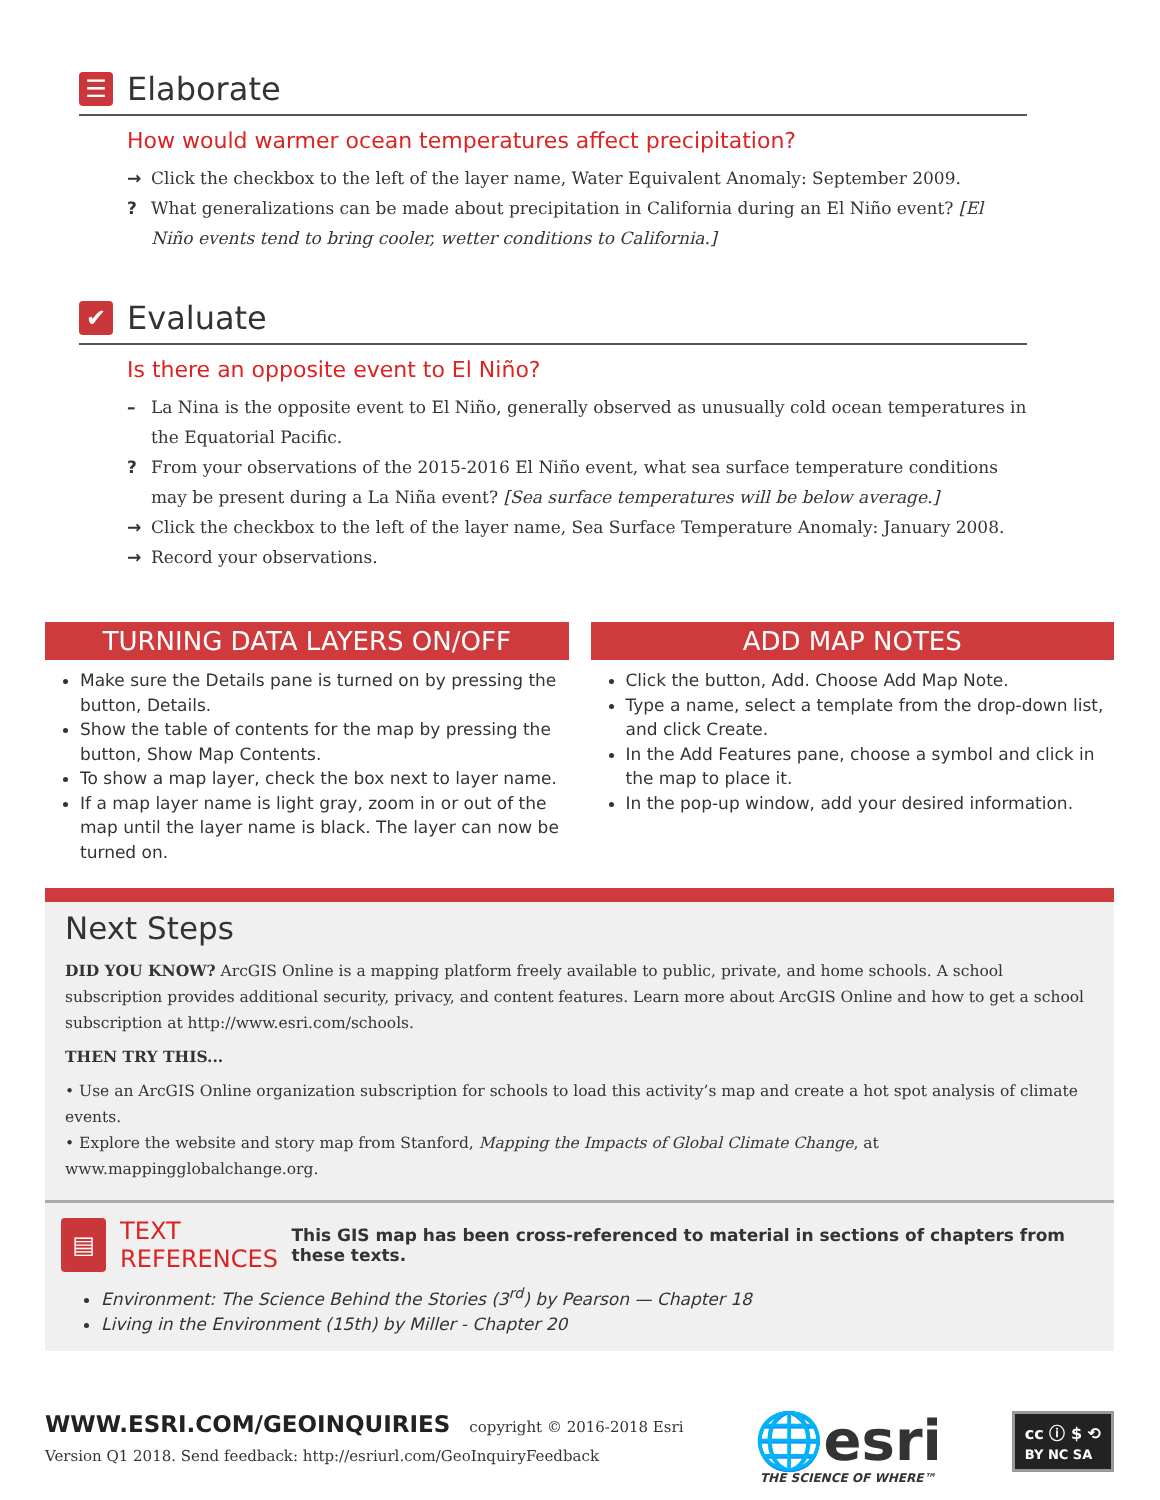☰ Elaborate
How would warmer ocean temperatures affect precipitation?
→ Click the checkbox to the left of the layer name, Water Equivalent Anomaly: September 2009.
? What generalizations can be made about precipitation in California during an El Niño event? [El Niño events tend to bring cooler, wetter conditions to California.]
✔ Evaluate
Is there an opposite event to El Niño?
– La Nina is the opposite event to El Niño, generally observed as unusually cold ocean temperatures in the Equatorial Pacific.
? From your observations of the 2015-2016 El Niño event, what sea surface temperature conditions may be present during a La Niña event? [Sea surface temperatures will be below average.]
→ Click the checkbox to the left of the layer name, Sea Surface Temperature Anomaly: January 2008.
→ Record your observations.
TURNING DATA LAYERS ON/OFF
Make sure the Details pane is turned on by pressing the button, Details.
Show the table of contents for the map by pressing the button, Show Map Contents.
To show a map layer, check the box next to layer name.
If a map layer name is light gray, zoom in or out of the map until the layer name is black. The layer can now be turned on.
ADD MAP NOTES
Click the button, Add. Choose Add Map Note.
Type a name, select a template from the drop-down list, and click Create.
In the Add Features pane, choose a symbol and click in the map to place it.
In the pop-up window, add your desired information.
Next Steps
DID YOU KNOW? ArcGIS Online is a mapping platform freely available to public, private, and home schools. A school subscription provides additional security, privacy, and content features. Learn more about ArcGIS Online and how to get a school subscription at http://www.esri.com/schools.
THEN TRY THIS...
• Use an ArcGIS Online organization subscription for schools to load this activity’s map and create a hot spot analysis of climate events.
• Explore the website and story map from Stanford, Mapping the Impacts of Global Climate Change, at www.mappingglobalchange.org.
▤ TEXT REFERENCES This GIS map has been cross-referenced to material in sections of chapters from these texts.
Environment: The Science Behind the Stories (3<sup>rd</sup>) by Pearson — Chapter 18
Living in the Environment (15th) by Miller - Chapter 20
WWW.ESRI.COM/GEOINQUIRIES copyright © 2016-2018 Esri
Version Q1 2018. Send feedback: http://esriurl.com/GeoInquiryFeedback
🌐esri
THE SCIENCE OF WHERE™
cc ⓘ $ ⟲
BY NC SA